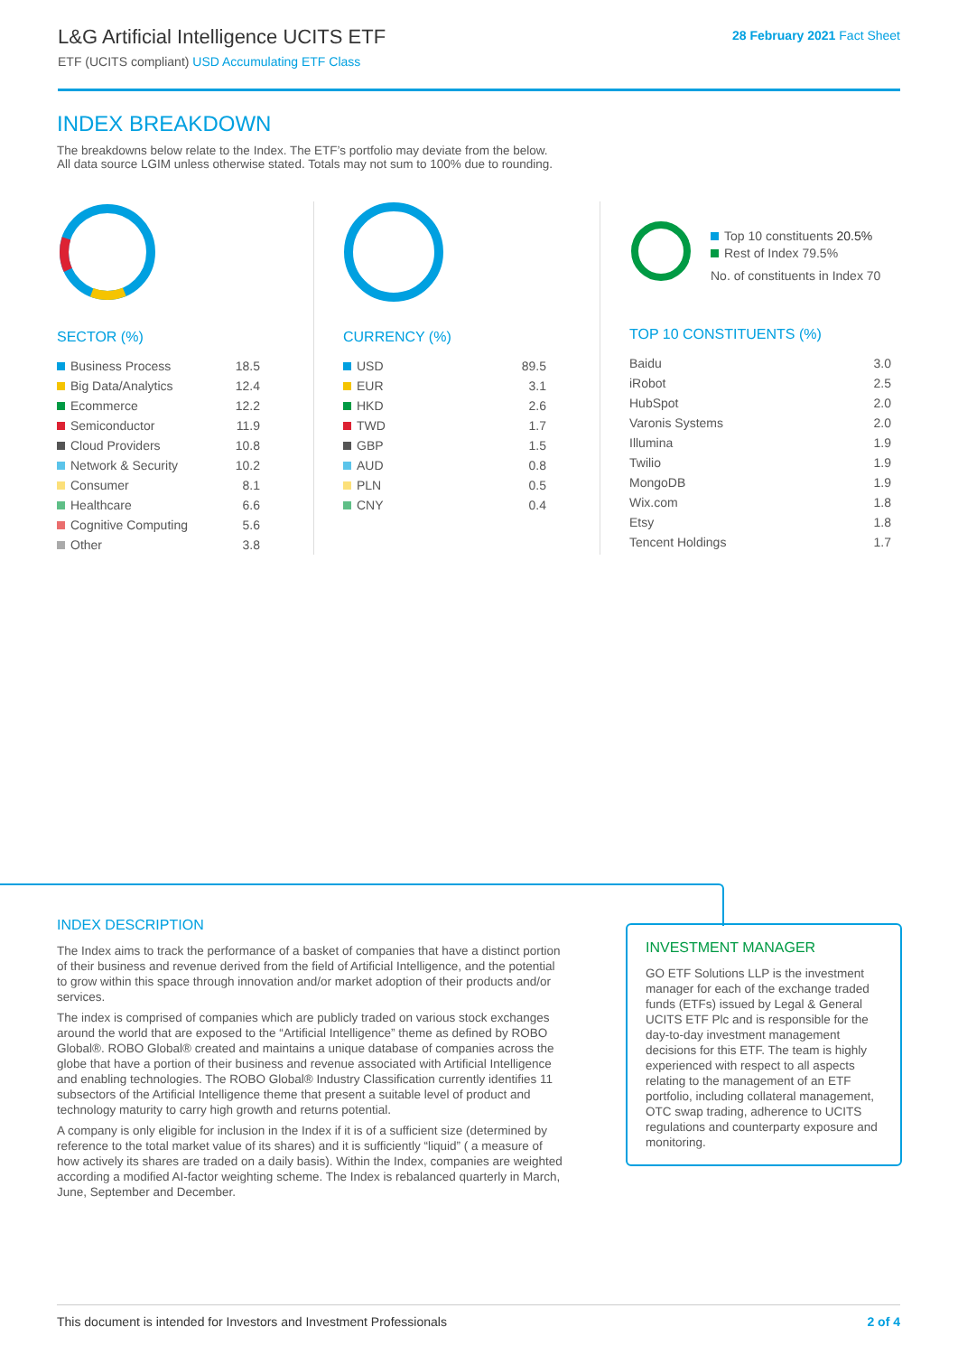L&G Artificial Intelligence UCITS ETF
ETF (UCITS compliant) USD Accumulating ETF Class
28 February 2021 Fact Sheet
INDEX BREAKDOWN
The breakdowns below relate to the Index. The ETF’s portfolio may deviate from the below.
All data source LGIM unless otherwise stated. Totals may not sum to 100% due to rounding.
SECTOR (%)
| Business Process | 18.5 |
| Big Data/Analytics | 12.4 |
| Ecommerce | 12.2 |
| Semiconductor | 11.9 |
| Cloud Providers | 10.8 |
| Network & Security | 10.2 |
| Consumer | 8.1 |
| Healthcare | 6.6 |
| Cognitive Computing | 5.6 |
| Other | 3.8 |
CURRENCY (%)
| USD | 89.5 |
| EUR | 3.1 |
| HKD | 2.6 |
| TWD | 1.7 |
| GBP | 1.5 |
| AUD | 0.8 |
| PLN | 0.5 |
| CNY | 0.4 |
Top 10 constituents 20.5%
Rest of Index 79.5%
No. of constituents in Index 70
TOP 10 CONSTITUENTS (%)
| Baidu | 3.0 |
| iRobot | 2.5 |
| HubSpot | 2.0 |
| Varonis Systems | 2.0 |
| Illumina | 1.9 |
| Twilio | 1.9 |
| MongoDB | 1.9 |
| Wix.com | 1.8 |
| Etsy | 1.8 |
| Tencent Holdings | 1.7 |
INDEX DESCRIPTION
The Index aims to track the performance of a basket of companies that have a distinct portion of their business and revenue derived from the field of Artificial Intelligence, and the potential to grow within this space through innovation and/or market adoption of their products and/or services.
The index is comprised of companies which are publicly traded on various stock exchanges around the world that are exposed to the “Artificial Intelligence” theme as defined by ROBO Global®. ROBO Global® created and maintains a unique database of companies across the globe that have a portion of their business and revenue associated with Artificial Intelligence and enabling technologies. The ROBO Global® Industry Classification currently identifies 11 subsectors of the Artificial Intelligence theme that present a suitable level of product and technology maturity to carry high growth and returns potential.
A company is only eligible for inclusion in the Index if it is of a sufficient size (determined by reference to the total market value of its shares) and it is sufficiently “liquid” ( a measure of how actively its shares are traded on a daily basis). Within the Index, companies are weighted according a modified AI-factor weighting scheme. The Index is rebalanced quarterly in March, June, September and December.
INVESTMENT MANAGER
GO ETF Solutions LLP is the investment manager for each of the exchange traded funds (ETFs) issued by Legal & General UCITS ETF Plc and is responsible for the day-to-day investment management decisions for this ETF. The team is highly experienced with respect to all aspects relating to the management of an ETF portfolio, including collateral management, OTC swap trading, adherence to UCITS regulations and counterparty exposure and monitoring.
This document is intended for Investors and Investment Professionals 2 of 4